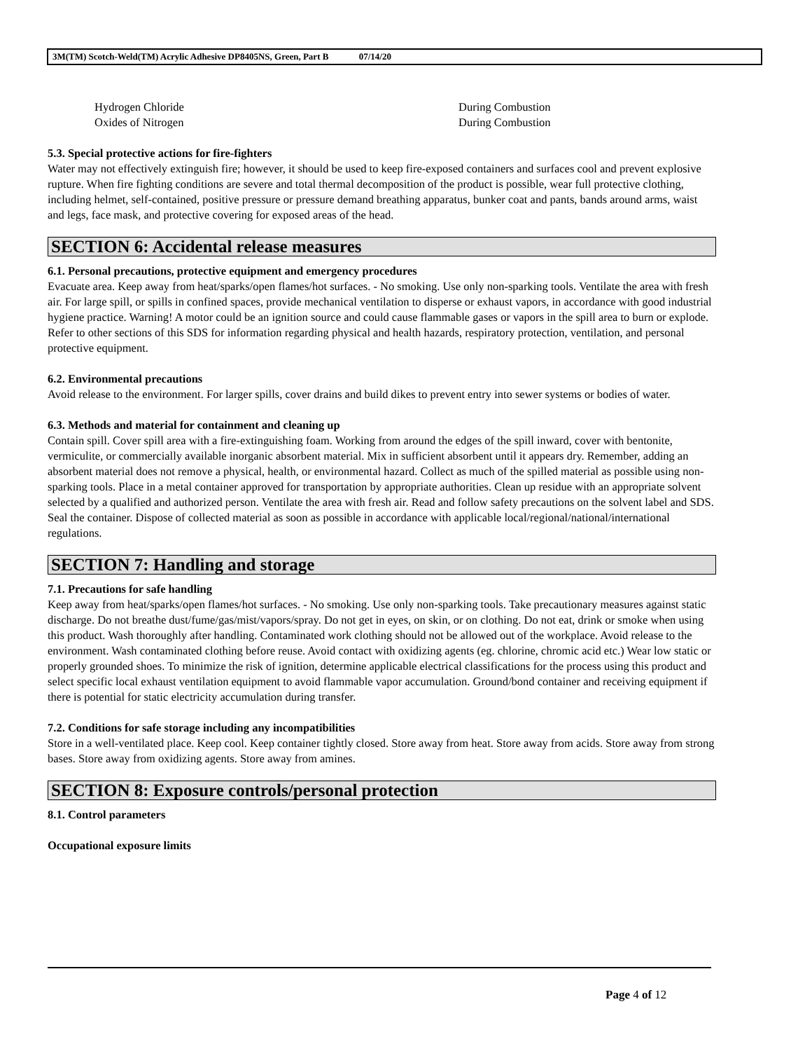3M(TM) Scotch-Weld(TM) Acrylic Adhesive DP8405NS, Green, Part B 07/14/20
| Hydrogen Chloride | During Combustion |
| Oxides of Nitrogen | During Combustion |
5.3. Special protective actions for fire-fighters
Water may not effectively extinguish fire; however, it should be used to keep fire-exposed containers and surfaces cool and prevent explosive rupture. When fire fighting conditions are severe and total thermal decomposition of the product is possible, wear full protective clothing, including helmet, self-contained, positive pressure or pressure demand breathing apparatus, bunker coat and pants, bands around arms, waist and legs, face mask, and protective covering for exposed areas of the head.
SECTION 6: Accidental release measures
6.1. Personal precautions, protective equipment and emergency procedures
Evacuate area. Keep away from heat/sparks/open flames/hot surfaces. - No smoking. Use only non-sparking tools. Ventilate the area with fresh air. For large spill, or spills in confined spaces, provide mechanical ventilation to disperse or exhaust vapors, in accordance with good industrial hygiene practice. Warning! A motor could be an ignition source and could cause flammable gases or vapors in the spill area to burn or explode. Refer to other sections of this SDS for information regarding physical and health hazards, respiratory protection, ventilation, and personal protective equipment.
6.2. Environmental precautions
Avoid release to the environment. For larger spills, cover drains and build dikes to prevent entry into sewer systems or bodies of water.
6.3. Methods and material for containment and cleaning up
Contain spill. Cover spill area with a fire-extinguishing foam. Working from around the edges of the spill inward, cover with bentonite, vermiculite, or commercially available inorganic absorbent material. Mix in sufficient absorbent until it appears dry. Remember, adding an absorbent material does not remove a physical, health, or environmental hazard. Collect as much of the spilled material as possible using non-sparking tools. Place in a metal container approved for transportation by appropriate authorities. Clean up residue with an appropriate solvent selected by a qualified and authorized person. Ventilate the area with fresh air. Read and follow safety precautions on the solvent label and SDS. Seal the container. Dispose of collected material as soon as possible in accordance with applicable local/regional/national/international regulations.
SECTION 7: Handling and storage
7.1. Precautions for safe handling
Keep away from heat/sparks/open flames/hot surfaces. - No smoking. Use only non-sparking tools. Take precautionary measures against static discharge. Do not breathe dust/fume/gas/mist/vapors/spray. Do not get in eyes, on skin, or on clothing. Do not eat, drink or smoke when using this product. Wash thoroughly after handling. Contaminated work clothing should not be allowed out of the workplace. Avoid release to the environment. Wash contaminated clothing before reuse. Avoid contact with oxidizing agents (eg. chlorine, chromic acid etc.) Wear low static or properly grounded shoes. To minimize the risk of ignition, determine applicable electrical classifications for the process using this product and select specific local exhaust ventilation equipment to avoid flammable vapor accumulation. Ground/bond container and receiving equipment if there is potential for static electricity accumulation during transfer.
7.2. Conditions for safe storage including any incompatibilities
Store in a well-ventilated place. Keep cool. Keep container tightly closed. Store away from heat. Store away from acids. Store away from strong bases. Store away from oxidizing agents. Store away from amines.
SECTION 8: Exposure controls/personal protection
8.1. Control parameters
Occupational exposure limits
Page 4 of 12